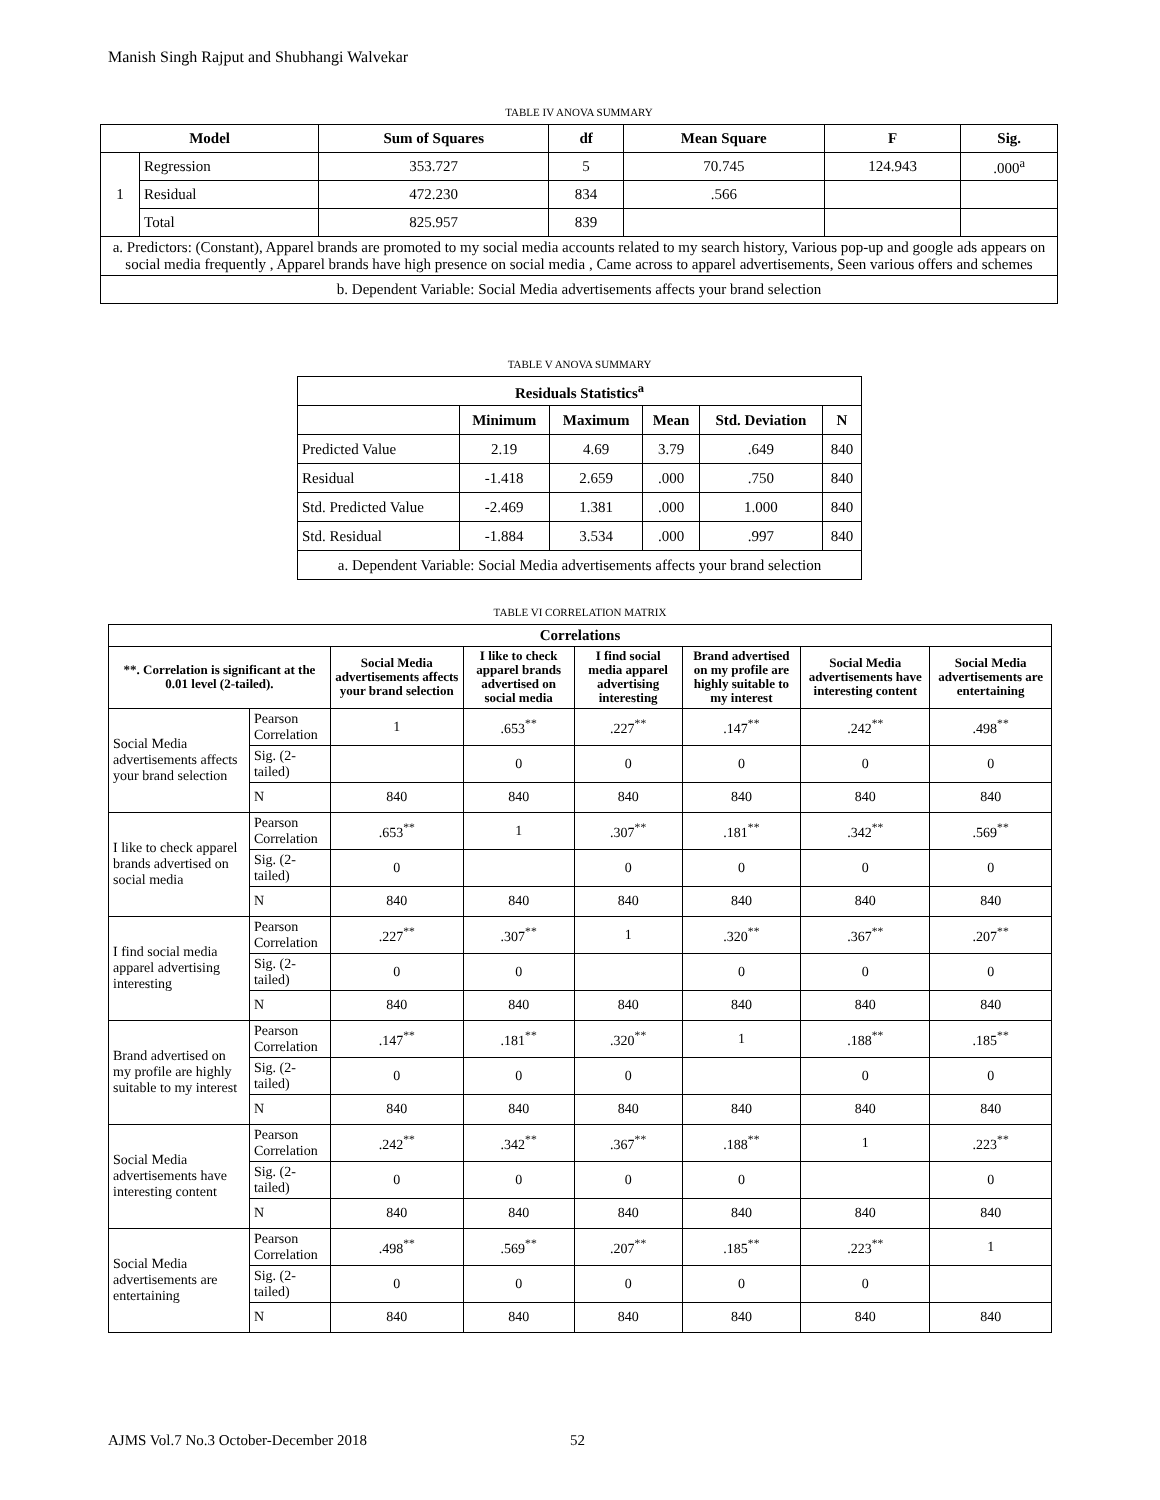Manish Singh Rajput and Shubhangi Walvekar
TABLE IV ANOVA SUMMARY
| Model | | Sum of Squares | df | Mean Square | F | Sig. |
| --- | --- | --- | --- | --- | --- | --- |
| 1 | Regression | 353.727 | 5 | 70.745 | 124.943 | .000<sup>a</sup> |
| | Residual | 472.230 | 834 | .566 | | |
| | Total | 825.957 | 839 | | | |
| a. Predictors: (Constant), Apparel brands are promoted to my social media accounts related to my search history, Various pop-up and google ads appears on social media frequently , Apparel brands have high presence on social media , Came across to apparel advertisements, Seen various offers and schemes | | | | | | |
| b. Dependent Variable: Social Media advertisements affects your brand selection | | | | | | |
TABLE V ANOVA SUMMARY
| Residuals Statistics<sup>a</sup> | | | | | |
| --- | --- | --- | --- | --- | --- |
| | Minimum | Maximum | Mean | Std. Deviation | N |
| Predicted Value | 2.19 | 4.69 | 3.79 | .649 | 840 |
| Residual | -1.418 | 2.659 | .000 | .750 | 840 |
| Std. Predicted Value | -2.469 | 1.381 | .000 | 1.000 | 840 |
| Std. Residual | -1.884 | 3.534 | .000 | .997 | 840 |
| a. Dependent Variable: Social Media advertisements affects your brand selection | | | | | |
TABLE VI CORRELATION MATRIX
| Correlations | | | | | | | |
| --- | --- | --- | --- | --- | --- | --- | --- |
| **. Correlation is significant at the 0.01 level (2-tailed). | | Social Media advertisements affects your brand selection | I like to check apparel brands advertised on social media | I find social media apparel advertising interesting | Brand advertised on my profile are highly suitable to my interest | Social Media advertisements have interesting content | Social Media advertisements are entertaining |
| Social Media advertisements affects your brand selection | Pearson Correlation | 1 | .653<sup>**</sup> | .227<sup>**</sup> | .147<sup>**</sup> | .242<sup>**</sup> | .498<sup>**</sup> |
| | Sig. (2-tailed) | | 0 | 0 | 0 | 0 | 0 |
| | N | 840 | 840 | 840 | 840 | 840 | 840 |
| I like to check apparel brands advertised on social media | Pearson Correlation | .653<sup>**</sup> | 1 | .307<sup>**</sup> | .181<sup>**</sup> | .342<sup>**</sup> | .569<sup>**</sup> |
| | Sig. (2-tailed) | 0 | | 0 | 0 | 0 | 0 |
| | N | 840 | 840 | 840 | 840 | 840 | 840 |
| I find social media apparel advertising interesting | Pearson Correlation | .227<sup>**</sup> | .307<sup>**</sup> | 1 | .320<sup>**</sup> | .367<sup>**</sup> | .207<sup>**</sup> |
| | Sig. (2-tailed) | 0 | 0 | | 0 | 0 | 0 |
| | N | 840 | 840 | 840 | 840 | 840 | 840 |
| Brand advertised on my profile are highly suitable to my interest | Pearson Correlation | .147<sup>**</sup> | .181<sup>**</sup> | .320<sup>**</sup> | 1 | .188<sup>**</sup> | .185<sup>**</sup> |
| | Sig. (2-tailed) | 0 | 0 | 0 | | 0 | 0 |
| | N | 840 | 840 | 840 | 840 | 840 | 840 |
| Social Media advertisements have interesting content | Pearson Correlation | .242<sup>**</sup> | .342<sup>**</sup> | .367<sup>**</sup> | .188<sup>**</sup> | 1 | .223<sup>**</sup> |
| | Sig. (2-tailed) | 0 | 0 | 0 | 0 | | 0 |
| | N | 840 | 840 | 840 | 840 | 840 | 840 |
| Social Media advertisements are entertaining | Pearson Correlation | .498<sup>**</sup> | .569<sup>**</sup> | .207<sup>**</sup> | .185<sup>**</sup> | .223<sup>**</sup> | 1 |
| | Sig. (2-tailed) | 0 | 0 | 0 | 0 | 0 | |
| | N | 840 | 840 | 840 | 840 | 840 | 840 |
AJMS Vol.7 No.3 October-December 2018
52